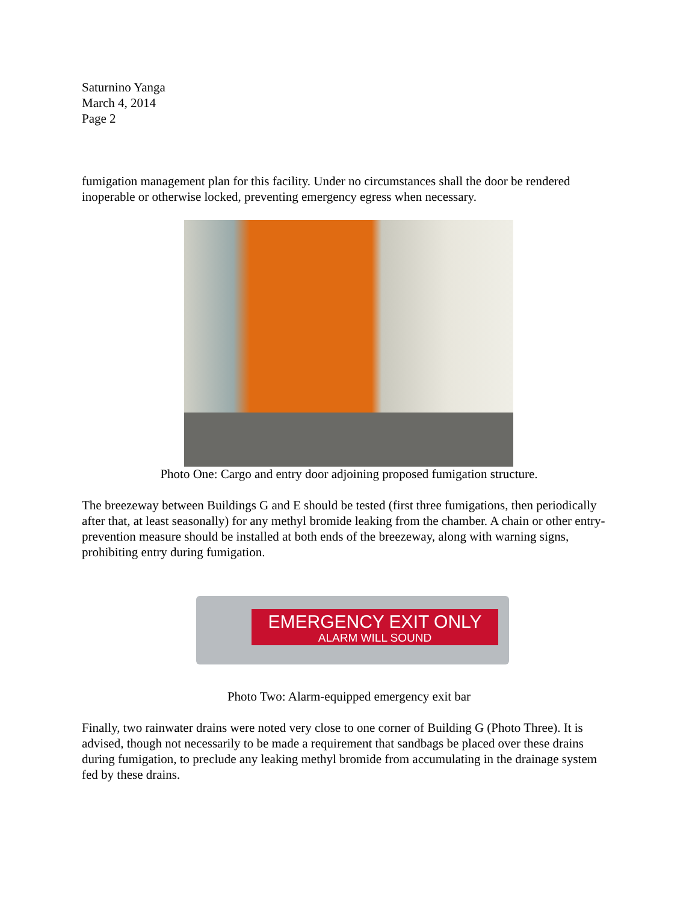Saturnino Yanga
March 4, 2014
Page 2
fumigation management plan for this facility. Under no circumstances shall the door be rendered inoperable or otherwise locked, preventing emergency egress when necessary.
Photo One: Cargo and entry door adjoining proposed fumigation structure.
The breezeway between Buildings G and E should be tested (first three fumigations, then periodically after that, at least seasonally) for any methyl bromide leaking from the chamber. A chain or other entry-prevention measure should be installed at both ends of the breezeway, along with warning signs, prohibiting entry during fumigation.
EMERGENCY EXIT ONLY
ALARM WILL SOUND
Photo Two: Alarm-equipped emergency exit bar
Finally, two rainwater drains were noted very close to one corner of Building G (Photo Three). It is advised, though not necessarily to be made a requirement that sandbags be placed over these drains during fumigation, to preclude any leaking methyl bromide from accumulating in the drainage system fed by these drains.